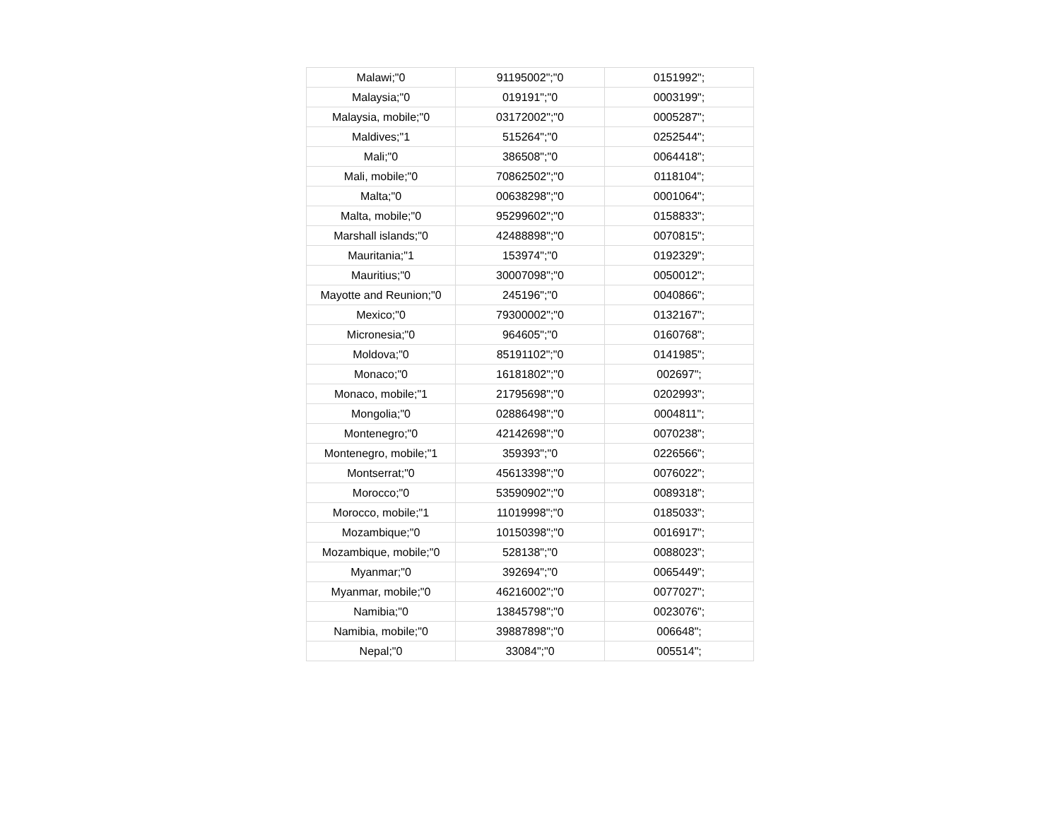| Malawi;"0 | 91195002";"0 | 0151992"; |
| Malaysia;"0 | 019191";"0 | 0003199"; |
| Malaysia, mobile;"0 | 03172002";"0 | 0005287"; |
| Maldives;"1 | 515264";"0 | 0252544"; |
| Mali;"0 | 386508";"0 | 0064418"; |
| Mali, mobile;"0 | 70862502";"0 | 0118104"; |
| Malta;"0 | 00638298";"0 | 0001064"; |
| Malta, mobile;"0 | 95299602";"0 | 0158833"; |
| Marshall islands;"0 | 42488898";"0 | 0070815"; |
| Mauritania;"1 | 153974";"0 | 0192329"; |
| Mauritius;"0 | 30007098";"0 | 0050012"; |
| Mayotte and Reunion;"0 | 245196";"0 | 0040866"; |
| Mexico;"0 | 79300002";"0 | 0132167"; |
| Micronesia;"0 | 964605";"0 | 0160768"; |
| Moldova;"0 | 85191102";"0 | 0141985"; |
| Monaco;"0 | 16181802";"0 | 002697"; |
| Monaco, mobile;"1 | 21795698";"0 | 0202993"; |
| Mongolia;"0 | 02886498";"0 | 0004811"; |
| Montenegro;"0 | 42142698";"0 | 0070238"; |
| Montenegro, mobile;"1 | 359393";"0 | 0226566"; |
| Montserrat;"0 | 45613398";"0 | 0076022"; |
| Morocco;"0 | 53590902";"0 | 0089318"; |
| Morocco, mobile;"1 | 11019998";"0 | 0185033"; |
| Mozambique;"0 | 10150398";"0 | 0016917"; |
| Mozambique, mobile;"0 | 528138";"0 | 0088023"; |
| Myanmar;"0 | 392694";"0 | 0065449"; |
| Myanmar, mobile;"0 | 46216002";"0 | 0077027"; |
| Namibia;"0 | 13845798";"0 | 0023076"; |
| Namibia, mobile;"0 | 39887898";"0 | 006648"; |
| Nepal;"0 | 33084";"0 | 005514"; |